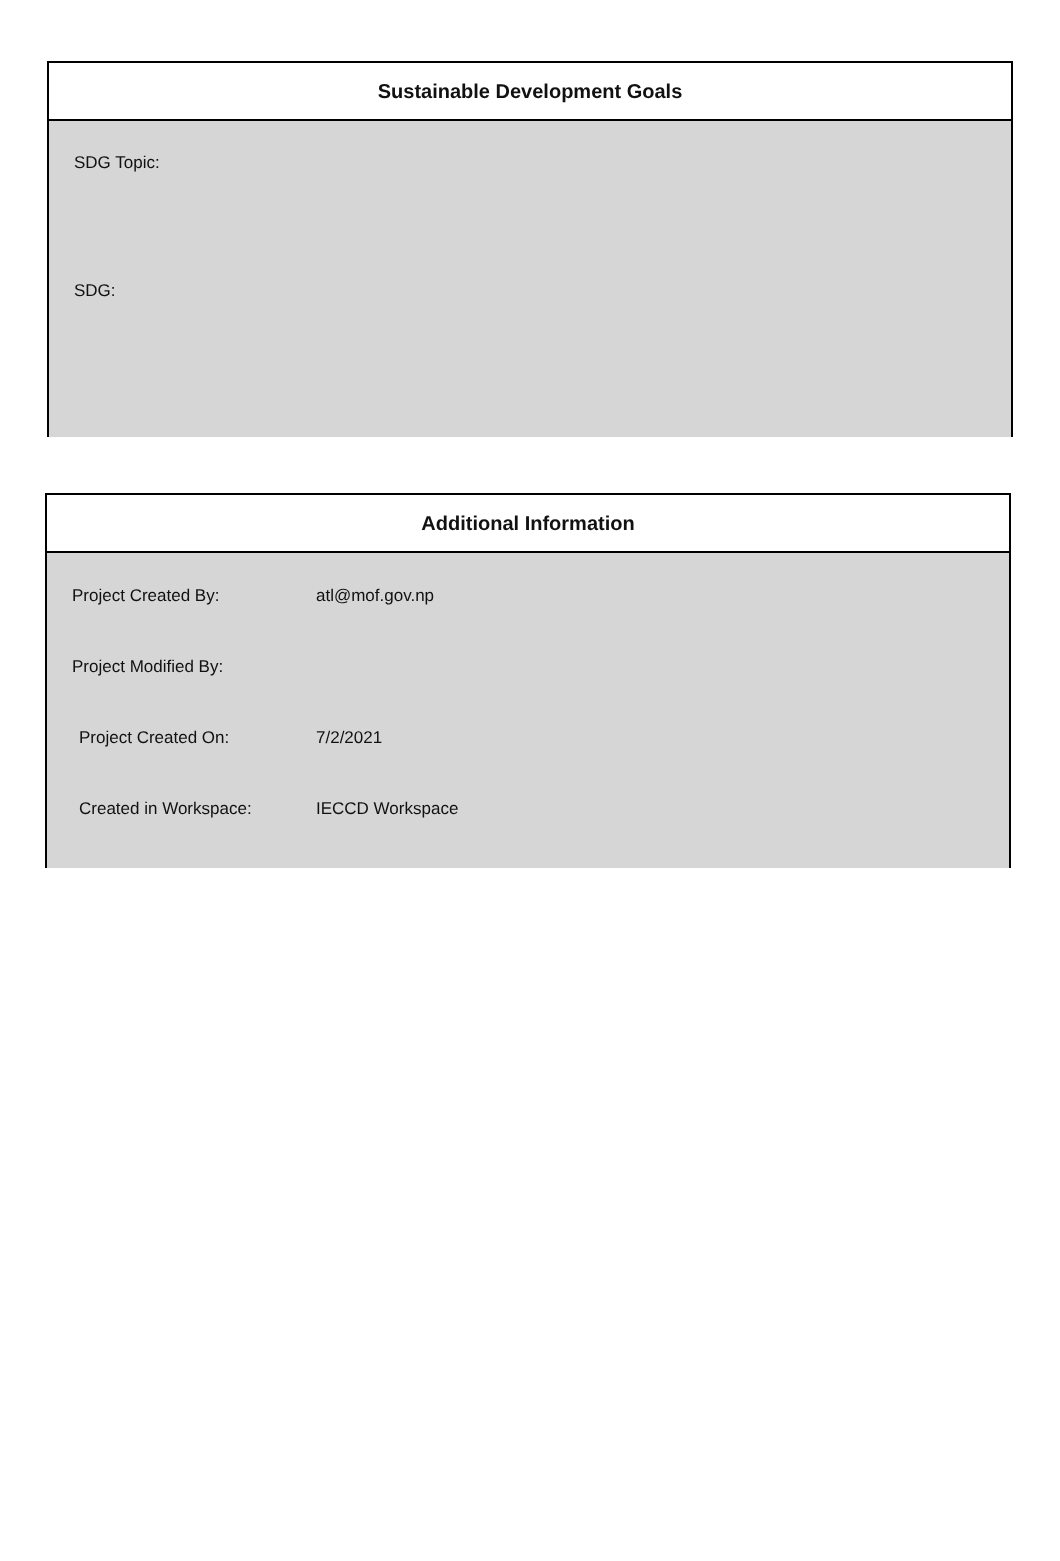Sustainable Development Goals
SDG Topic:
SDG:
Additional Information
Project Created By: atl@mof.gov.np
Project Modified By:
Project Created On: 7/2/2021
Created in Workspace: IECCD Workspace